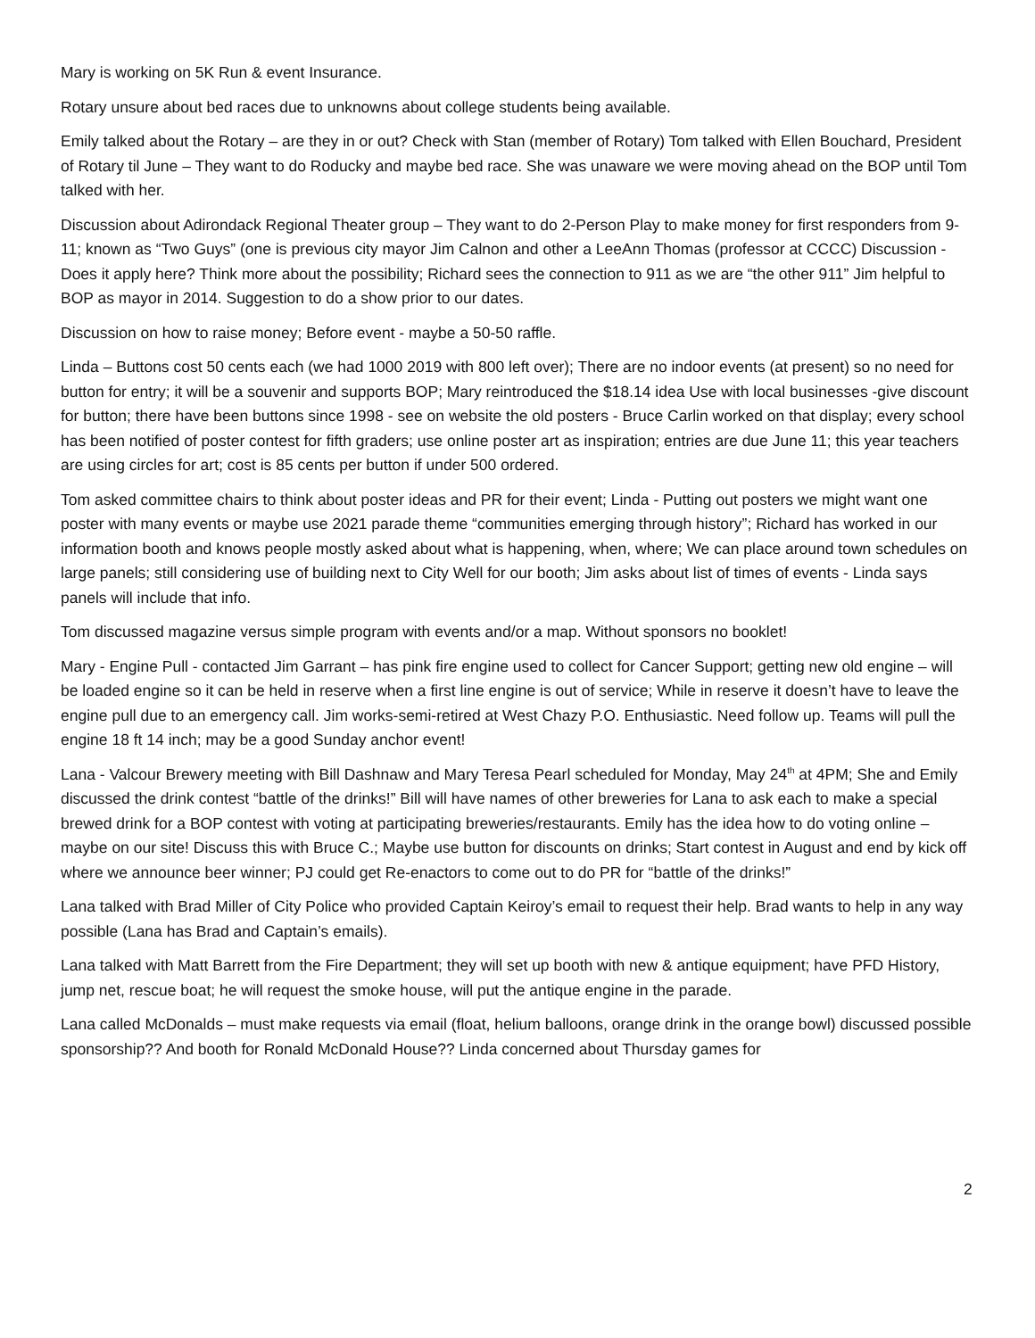Mary is working on 5K Run & event Insurance.
Rotary unsure about bed races due to unknowns about college students being available.
Emily talked about the Rotary – are they in or out? Check with Stan (member of Rotary) Tom talked with Ellen Bouchard, President of Rotary til June – They want to do Roducky and maybe bed race. She was unaware we were moving ahead on the BOP until Tom talked with her.
Discussion about Adirondack Regional Theater group – They want to do 2-Person Play to make money for first responders from 9-11; known as “Two Guys” (one is previous city mayor Jim Calnon and other a LeeAnn Thomas (professor at CCCC) Discussion - Does it apply here? Think more about the possibility; Richard sees the connection to 911 as we are “the other 911” Jim helpful to BOP as mayor in 2014. Suggestion to do a show prior to our dates.
Discussion on how to raise money; Before event - maybe a 50-50 raffle.
Linda – Buttons cost 50 cents each (we had 1000 2019 with 800 left over); There are no indoor events (at present) so no need for button for entry; it will be a souvenir and supports BOP; Mary reintroduced the $18.14 idea Use with local businesses -give discount for button; there have been buttons since 1998 - see on website the old posters - Bruce Carlin worked on that display; every school has been notified of poster contest for fifth graders; use online poster art as inspiration; entries are due June 11; this year teachers are using circles for art; cost is 85 cents per button if under 500 ordered.
Tom asked committee chairs to think about poster ideas and PR for their event; Linda - Putting out posters we might want one poster with many events or maybe use 2021 parade theme “communities emerging through history”; Richard has worked in our information booth and knows people mostly asked about what is happening, when, where; We can place around town schedules on large panels; still considering use of building next to City Well for our booth; Jim asks about list of times of events - Linda says panels will include that info.
Tom discussed magazine versus simple program with events and/or a map. Without sponsors no booklet!
Mary - Engine Pull - contacted Jim Garrant – has pink fire engine used to collect for Cancer Support; getting new old engine – will be loaded engine so it can be held in reserve when a first line engine is out of service; While in reserve it doesn’t have to leave the engine pull due to an emergency call. Jim works-semi-retired at West Chazy P.O. Enthusiastic. Need follow up. Teams will pull the engine 18 ft 14 inch; may be a good Sunday anchor event!
Lana - Valcour Brewery meeting with Bill Dashnaw and Mary Teresa Pearl scheduled for Monday, May 24<sup>th</sup> at 4PM; She and Emily discussed the drink contest “battle of the drinks!” Bill will have names of other breweries for Lana to ask each to make a special brewed drink for a BOP contest with voting at participating breweries/restaurants. Emily has the idea how to do voting online – maybe on our site! Discuss this with Bruce C.; Maybe use button for discounts on drinks; Start contest in August and end by kick off where we announce beer winner; PJ could get Re-enactors to come out to do PR for “battle of the drinks!”
Lana talked with Brad Miller of City Police who provided Captain Keiroy’s email to request their help. Brad wants to help in any way possible (Lana has Brad and Captain’s emails).
Lana talked with Matt Barrett from the Fire Department; they will set up booth with new & antique equipment; have PFD History, jump net, rescue boat; he will request the smoke house, will put the antique engine in the parade.
Lana called McDonalds – must make requests via email (float, helium balloons, orange drink in the orange bowl) discussed possible sponsorship?? And booth for Ronald McDonald House?? Linda concerned about Thursday games for
2